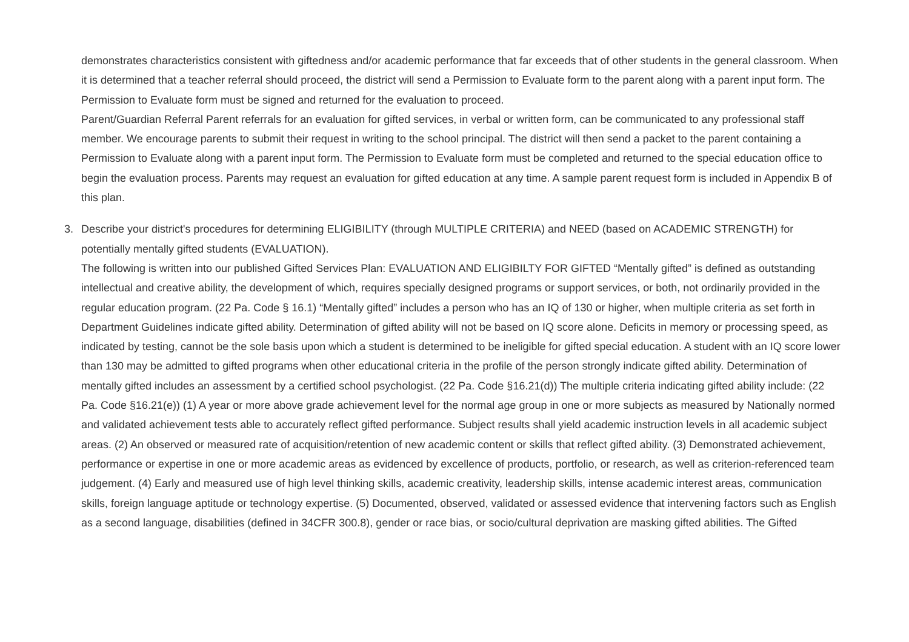demonstrates characteristics consistent with giftedness and/or academic performance that far exceeds that of other students in the general classroom. When it is determined that a teacher referral should proceed, the district will send a Permission to Evaluate form to the parent along with a parent input form. The Permission to Evaluate form must be signed and returned for the evaluation to proceed.
Parent/Guardian Referral Parent referrals for an evaluation for gifted services, in verbal or written form, can be communicated to any professional staff member. We encourage parents to submit their request in writing to the school principal. The district will then send a packet to the parent containing a Permission to Evaluate along with a parent input form. The Permission to Evaluate form must be completed and returned to the special education office to begin the evaluation process. Parents may request an evaluation for gifted education at any time. A sample parent request form is included in Appendix B of this plan.
3. Describe your district's procedures for determining ELIGIBILITY (through MULTIPLE CRITERIA) and NEED (based on ACADEMIC STRENGTH) for potentially mentally gifted students (EVALUATION).
The following is written into our published Gifted Services Plan: EVALUATION AND ELIGIBILTY FOR GIFTED “Mentally gifted” is defined as outstanding intellectual and creative ability, the development of which, requires specially designed programs or support services, or both, not ordinarily provided in the regular education program. (22 Pa. Code § 16.1) “Mentally gifted” includes a person who has an IQ of 130 or higher, when multiple criteria as set forth in Department Guidelines indicate gifted ability. Determination of gifted ability will not be based on IQ score alone. Deficits in memory or processing speed, as indicated by testing, cannot be the sole basis upon which a student is determined to be ineligible for gifted special education. A student with an IQ score lower than 130 may be admitted to gifted programs when other educational criteria in the profile of the person strongly indicate gifted ability. Determination of mentally gifted includes an assessment by a certified school psychologist. (22 Pa. Code §16.21(d)) The multiple criteria indicating gifted ability include: (22 Pa. Code §16.21(e)) (1) A year or more above grade achievement level for the normal age group in one or more subjects as measured by Nationally normed and validated achievement tests able to accurately reflect gifted performance. Subject results shall yield academic instruction levels in all academic subject areas. (2) An observed or measured rate of acquisition/retention of new academic content or skills that reflect gifted ability. (3) Demonstrated achievement, performance or expertise in one or more academic areas as evidenced by excellence of products, portfolio, or research, as well as criterion-referenced team judgement. (4) Early and measured use of high level thinking skills, academic creativity, leadership skills, intense academic interest areas, communication skills, foreign language aptitude or technology expertise. (5) Documented, observed, validated or assessed evidence that intervening factors such as English as a second language, disabilities (defined in 34CFR 300.8), gender or race bias, or socio/cultural deprivation are masking gifted abilities. The Gifted